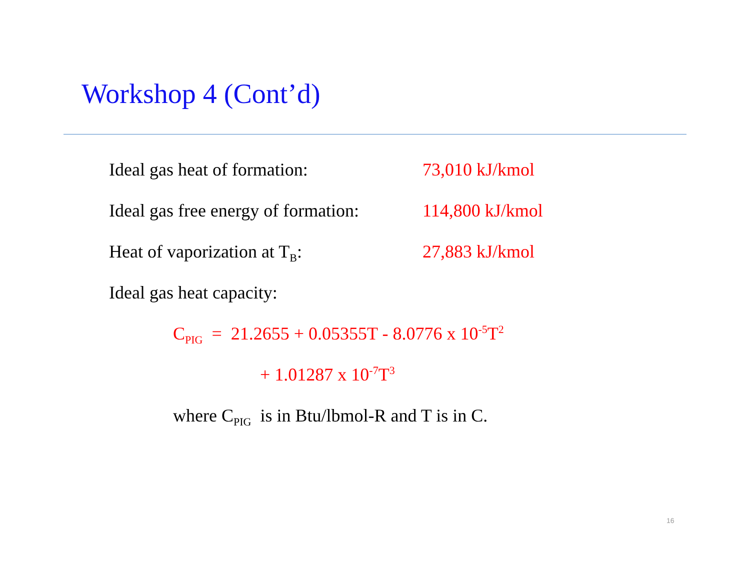Workshop 4 (Cont’d)
Ideal gas heat of formation: 73,010 kJ/kmol
Ideal gas free energy of formation:
114,800 kJ/kmol
Heat of vaporization at T<sub>B</sub>: 27,883 kJ/kmol
Ideal gas heat capacity:
C<sub>PIG</sub> = 21.2655 + 0.05355T - 8.0776 x 10<sup>-5</sup>T<sup>2</sup>
+ 1.01287 x 10<sup>-7</sup>T<sup>3</sup>
where C<sub>PIG</sub> is in Btu/lbmol-R and T is in C.
16